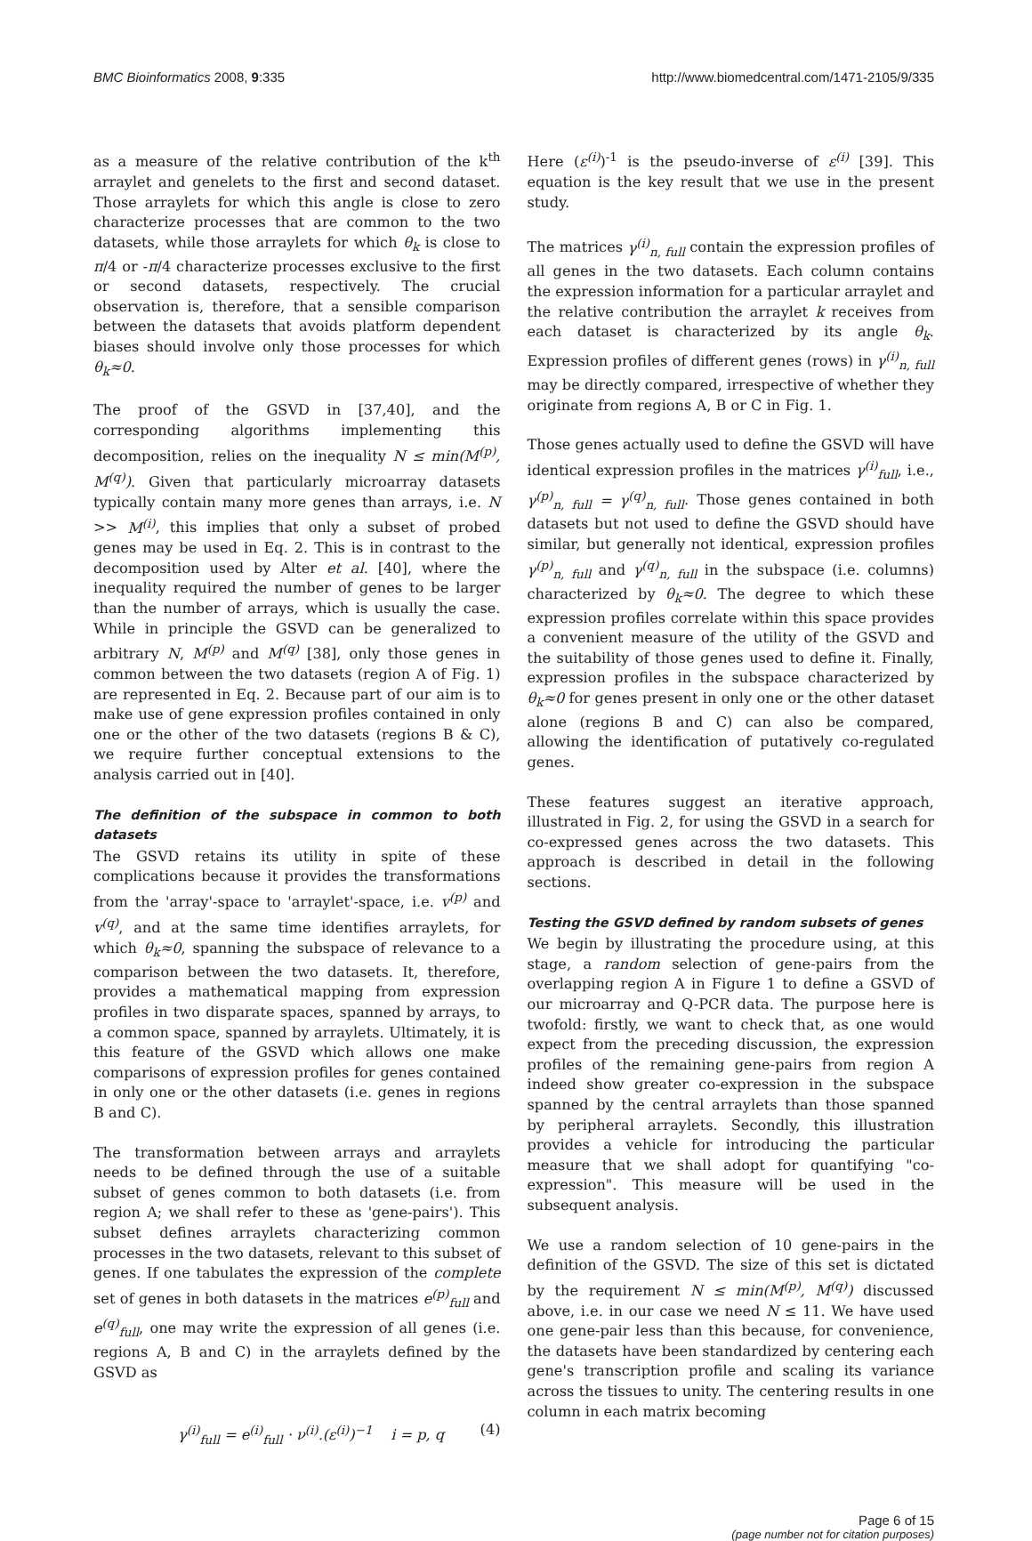BMC Bioinformatics 2008, 9:335 http://www.biomedcentral.com/1471-2105/9/335
as a measure of the relative contribution of the k<sup>th</sup> arraylet and genelets to the first and second dataset. Those arraylets for which this angle is close to zero characterize processes that are common to the two datasets, while those arraylets for which θ<sub>k</sub> is close to π/4 or -π/4 characterize processes exclusive to the first or second datasets, respectively. The crucial observation is, therefore, that a sensible comparison between the datasets that avoids platform dependent biases should involve only those processes for which θ<sub>k</sub>≈0.
The proof of the GSVD in [37,40], and the corresponding algorithms implementing this decomposition, relies on the inequality N ≤ min(M<sup>(p)</sup>, M<sup>(q)</sup>). Given that particularly microarray datasets typically contain many more genes than arrays, i.e. N >> M<sup>(i)</sup>, this implies that only a subset of probed genes may be used in Eq. 2. This is in contrast to the decomposition used by Alter et al. [40], where the inequality required the number of genes to be larger than the number of arrays, which is usually the case. While in principle the GSVD can be generalized to arbitrary N, M<sup>(p)</sup> and M<sup>(q)</sup> [38], only those genes in common between the two datasets (region A of Fig. 1) are represented in Eq. 2. Because part of our aim is to make use of gene expression profiles contained in only one or the other of the two datasets (regions B & C), we require further conceptual extensions to the analysis carried out in [40].
The definition of the subspace in common to both datasets
The GSVD retains its utility in spite of these complications because it provides the transformations from the 'array'-space to 'arraylet'-space, i.e. v<sup>(p)</sup> and v<sup>(q)</sup>, and at the same time identifies arraylets, for which θ<sub>k</sub>≈0, spanning the subspace of relevance to a comparison between the two datasets. It, therefore, provides a mathematical mapping from expression profiles in two disparate spaces, spanned by arrays, to a common space, spanned by arraylets. Ultimately, it is this feature of the GSVD which allows one make comparisons of expression profiles for genes contained in only one or the other datasets (i.e. genes in regions B and C).
The transformation between arrays and arraylets needs to be defined through the use of a suitable subset of genes common to both datasets (i.e. from region A; we shall refer to these as 'gene-pairs'). This subset defines arraylets characterizing common processes in the two datasets, relevant to this subset of genes. If one tabulates the expression of the complete set of genes in both datasets in the matrices e<sup>(p)</sup><sub>full</sub> and e<sup>(q)</sup><sub>full</sub>, one may write the expression of all genes (i.e. regions A, B and C) in the arraylets defined by the GSVD as
γ<sup>(i)</sup><sub>full</sub> = e<sup>(i)</sup><sub>full</sub> · ν<sup>(i)</sup>.(ε<sup>(i)</sup>)<sup>−1</sup> i = p, q (4)
Here (ε<sup>(i)</sup>)<sup>-1</sup> is the pseudo-inverse of ε<sup>(i)</sup> [39]. This equation is the key result that we use in the present study.
The matrices γ<sup>(i)</sup><sub>n, full</sub> contain the expression profiles of all genes in the two datasets. Each column contains the expression information for a particular arraylet and the relative contribution the arraylet k receives from each dataset is characterized by its angle θ<sub>k</sub>. Expression profiles of different genes (rows) in γ<sup>(i)</sup><sub>n, full</sub> may be directly compared, irrespective of whether they originate from regions A, B or C in Fig. 1.
Those genes actually used to define the GSVD will have identical expression profiles in the matrices γ<sup>(i)</sup><sub>full</sub>, i.e., γ<sup>(p)</sup><sub>n, full</sub> = γ<sup>(q)</sup><sub>n, full</sub>. Those genes contained in both datasets but not used to define the GSVD should have similar, but generally not identical, expression profiles γ<sup>(p)</sup><sub>n, full</sub> and γ<sup>(q)</sup><sub>n, full</sub> in the subspace (i.e. columns) characterized by θ<sub>k</sub>≈0. The degree to which these expression profiles correlate within this space provides a convenient measure of the utility of the GSVD and the suitability of those genes used to define it. Finally, expression profiles in the subspace characterized by θ<sub>k</sub>≈0 for genes present in only one or the other dataset alone (regions B and C) can also be compared, allowing the identification of putatively co-regulated genes.
These features suggest an iterative approach, illustrated in Fig. 2, for using the GSVD in a search for co-expressed genes across the two datasets. This approach is described in detail in the following sections.
Testing the GSVD defined by random subsets of genes
We begin by illustrating the procedure using, at this stage, a random selection of gene-pairs from the overlapping region A in Figure 1 to define a GSVD of our microarray and Q-PCR data. The purpose here is twofold: firstly, we want to check that, as one would expect from the preceding discussion, the expression profiles of the remaining gene-pairs from region A indeed show greater co-expression in the subspace spanned by the central arraylets than those spanned by peripheral arraylets. Secondly, this illustration provides a vehicle for introducing the particular measure that we shall adopt for quantifying "co-expression". This measure will be used in the subsequent analysis.
We use a random selection of 10 gene-pairs in the definition of the GSVD. The size of this set is dictated by the requirement N ≤ min(M<sup>(p)</sup>, M<sup>(q)</sup>) discussed above, i.e. in our case we need N ≤ 11. We have used one gene-pair less than this because, for convenience, the datasets have been standardized by centering each gene's transcription profile and scaling its variance across the tissues to unity. The centering results in one column in each matrix becoming
Page 6 of 15
(page number not for citation purposes)